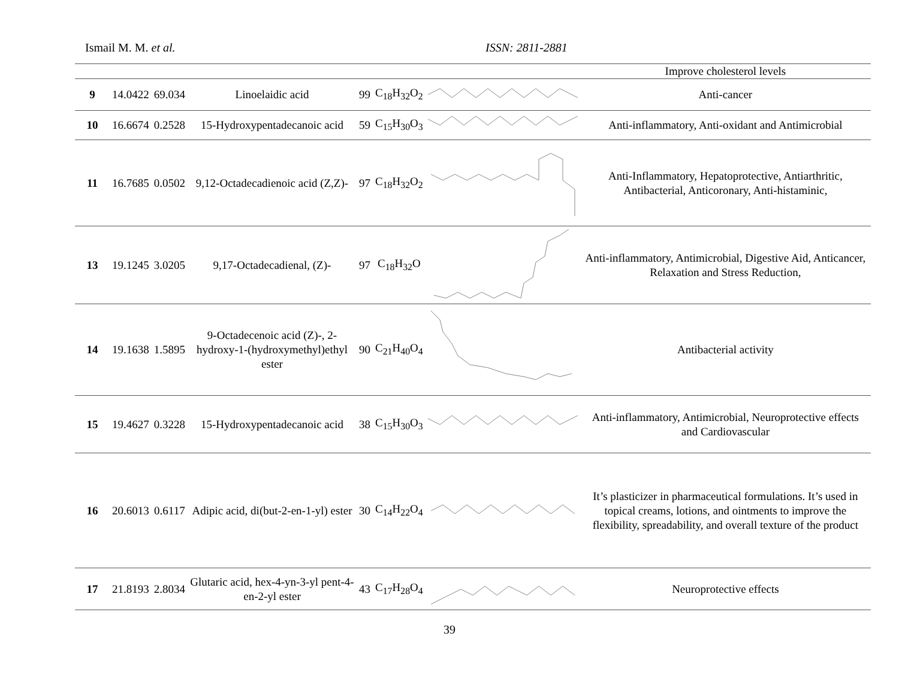Ismail M. M. et al. ISSN: 2811-2881
| | | | | | | | Improve cholesterol levels |
| 9 | 14.0422 | 69.034 | Linoelaidic acid | 99 | C<sub>18</sub>H<sub>32</sub>O<sub>2</sub> | | Anti-cancer |
| 10 | 16.6674 | 0.2528 | 15-Hydroxypentadecanoic acid | 59 | C<sub>15</sub>H<sub>30</sub>O<sub>3</sub> | | Anti-inflammatory, Anti-oxidant and Antimicrobial |
| 11 | 16.7685 | 0.0502 | 9,12-Octadecadienoic acid (Z,Z)- | 97 | C<sub>18</sub>H<sub>32</sub>O<sub>2</sub> | | Anti-Inflammatory, Hepatoprotective, Antiarthritic, Antibacterial, Anticoronary, Anti-histaminic, |
| 13 | 19.1245 | 3.0205 | 9,17-Octadecadienal, (Z)- | 97 | C<sub>18</sub>H<sub>32</sub>O | | Anti-inflammatory, Antimicrobial, Digestive Aid, Anticancer, Relaxation and Stress Reduction, |
| 14 | 19.1638 | 1.5895 | 9-Octadecenoic acid (Z)-, 2-hydroxy-1-(hydroxymethyl)ethyl ester | 90 | C<sub>21</sub>H<sub>40</sub>O<sub>4</sub> | | Antibacterial activity |
| 15 | 19.4627 | 0.3228 | 15-Hydroxypentadecanoic acid | 38 | C<sub>15</sub>H<sub>30</sub>O<sub>3</sub> | | Anti-inflammatory, Antimicrobial, Neuroprotective effects and Cardiovascular |
| 16 | 20.6013 | 0.6117 | Adipic acid, di(but-2-en-1-yl) ester | 30 | C<sub>14</sub>H<sub>22</sub>O<sub>4</sub> | | It’s plasticizer in pharmaceutical formulations. It’s used in topical creams, lotions, and ointments to improve the flexibility, spreadability, and overall texture of the product |
| 17 | 21.8193 | 2.8034 | Glutaric acid, hex-4-yn-3-yl pent-4-en-2-yl ester | 43 | C<sub>17</sub>H<sub>28</sub>O<sub>4</sub> | | Neuroprotective effects |
39